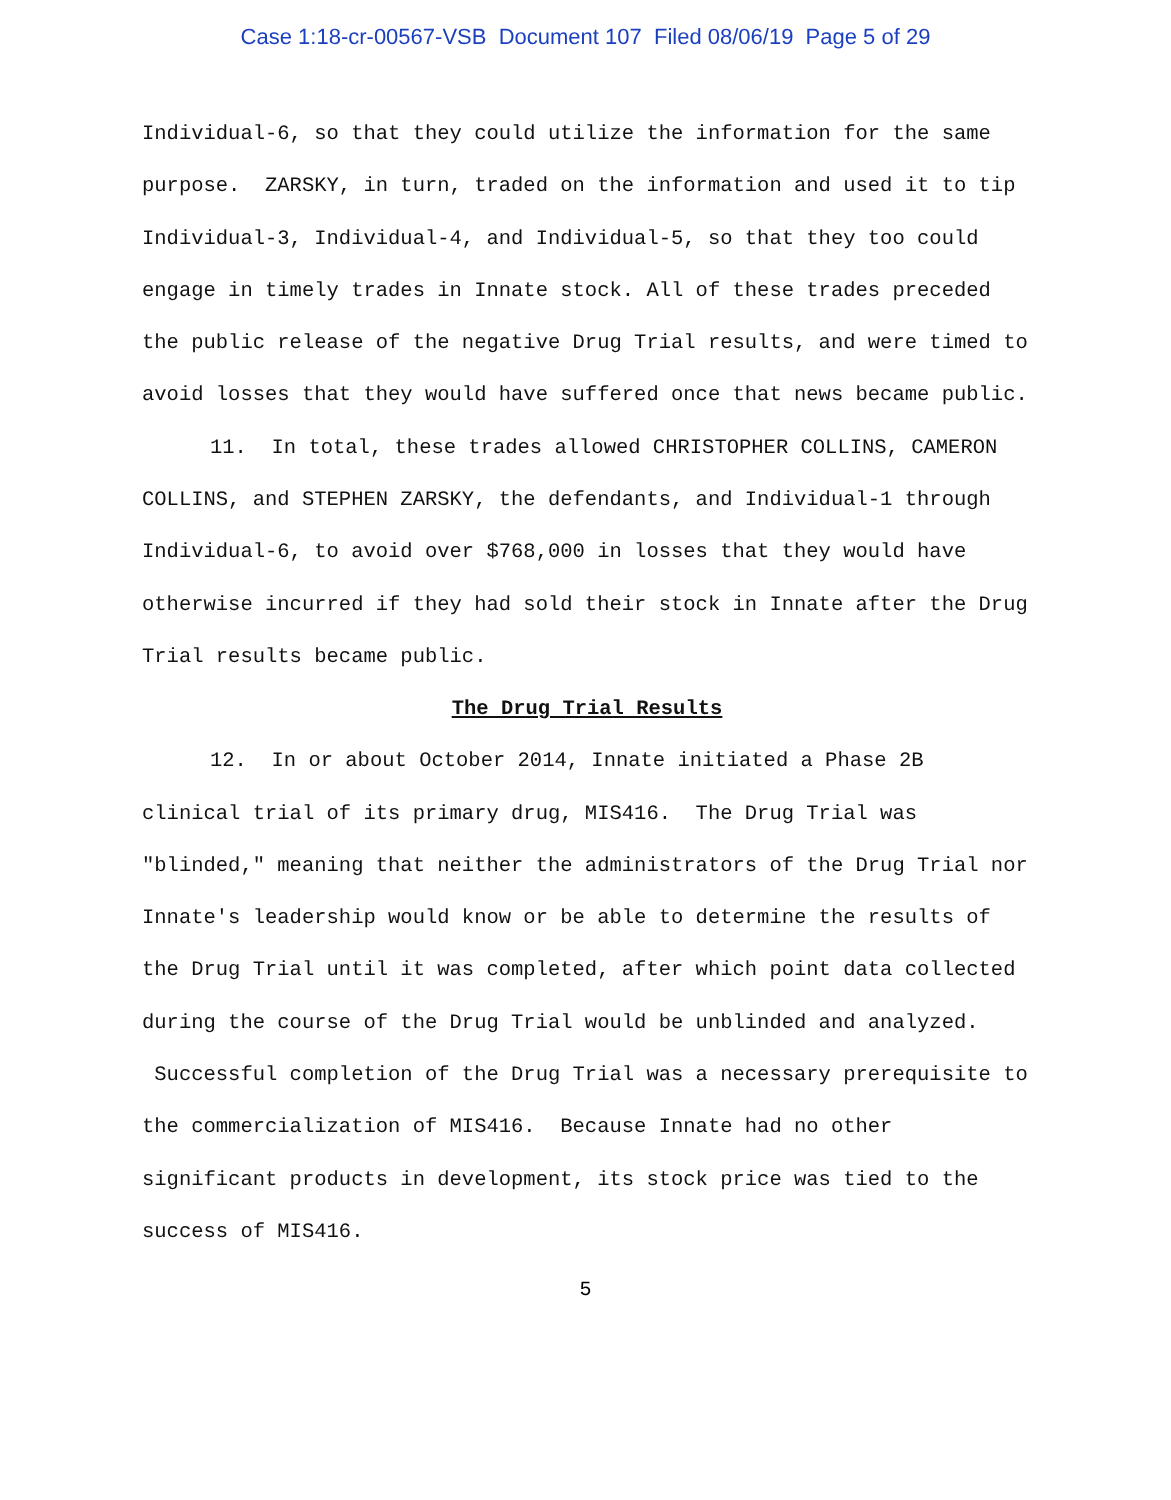Case 1:18-cr-00567-VSB Document 107 Filed 08/06/19 Page 5 of 29
Individual-6, so that they could utilize the information for the same purpose. ZARSKY, in turn, traded on the information and used it to tip Individual-3, Individual-4, and Individual-5, so that they too could engage in timely trades in Innate stock. All of these trades preceded the public release of the negative Drug Trial results, and were timed to avoid losses that they would have suffered once that news became public.
11. In total, these trades allowed CHRISTOPHER COLLINS, CAMERON COLLINS, and STEPHEN ZARSKY, the defendants, and Individual-1 through Individual-6, to avoid over $768,000 in losses that they would have otherwise incurred if they had sold their stock in Innate after the Drug Trial results became public.
The Drug Trial Results
12. In or about October 2014, Innate initiated a Phase 2B clinical trial of its primary drug, MIS416. The Drug Trial was "blinded," meaning that neither the administrators of the Drug Trial nor Innate's leadership would know or be able to determine the results of the Drug Trial until it was completed, after which point data collected during the course of the Drug Trial would be unblinded and analyzed. Successful completion of the Drug Trial was a necessary prerequisite to the commercialization of MIS416. Because Innate had no other significant products in development, its stock price was tied to the success of MIS416.
5